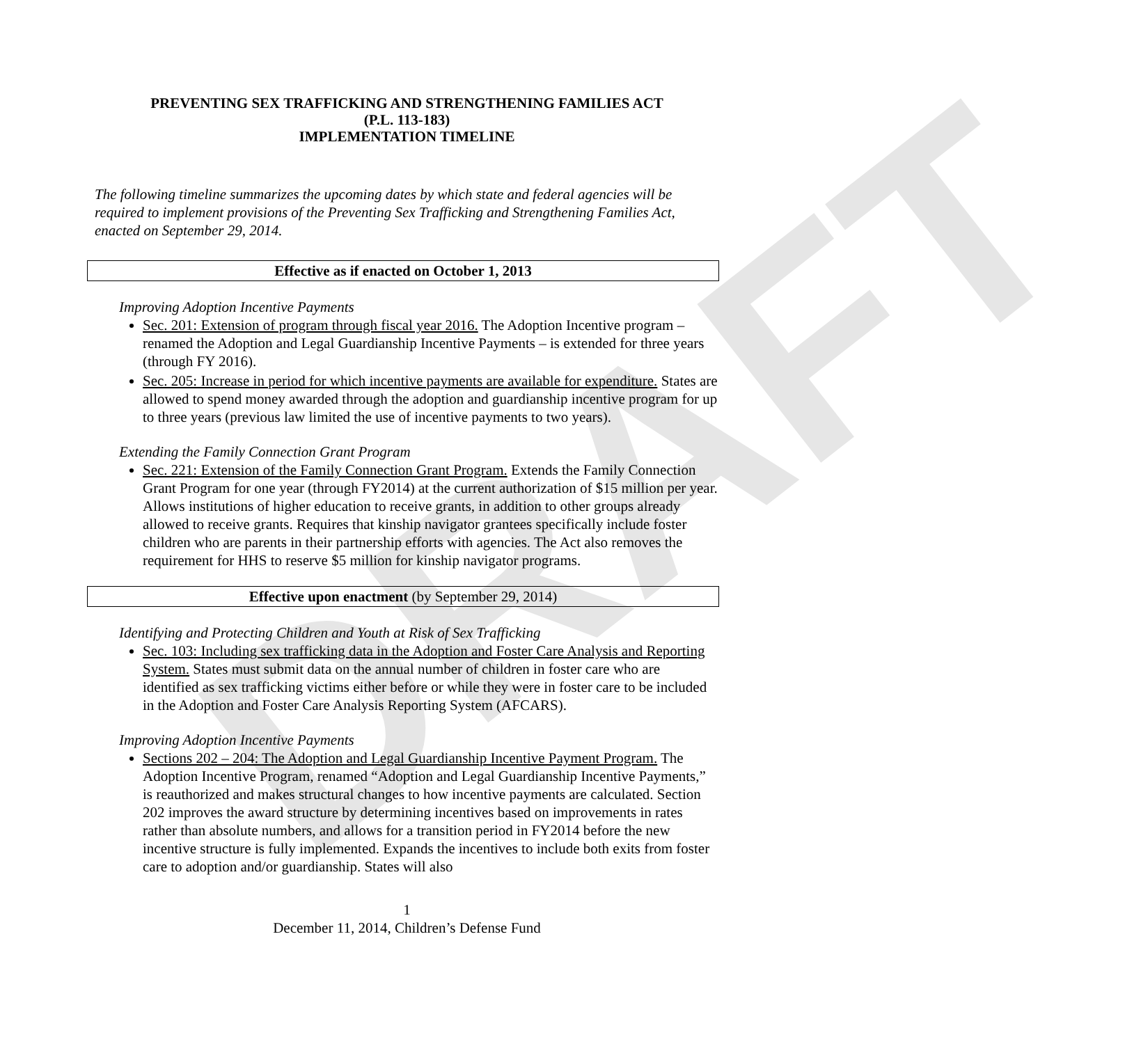DRAFT
PREVENTING SEX TRAFFICKING AND STRENGTHENING FAMILIES ACT
(P.L. 113-183)
IMPLEMENTATION TIMELINE
The following timeline summarizes the upcoming dates by which state and federal agencies will be required to implement provisions of the Preventing Sex Trafficking and Strengthening Families Act, enacted on September 29, 2014.
Effective as if enacted on October 1, 2013
Improving Adoption Incentive Payments
Sec. 201: Extension of program through fiscal year 2016. The Adoption Incentive program – renamed the Adoption and Legal Guardianship Incentive Payments – is extended for three years (through FY 2016).
Sec. 205: Increase in period for which incentive payments are available for expenditure. States are allowed to spend money awarded through the adoption and guardianship incentive program for up to three years (previous law limited the use of incentive payments to two years).
Extending the Family Connection Grant Program
Sec. 221: Extension of the Family Connection Grant Program. Extends the Family Connection Grant Program for one year (through FY2014) at the current authorization of $15 million per year. Allows institutions of higher education to receive grants, in addition to other groups already allowed to receive grants. Requires that kinship navigator grantees specifically include foster children who are parents in their partnership efforts with agencies. The Act also removes the requirement for HHS to reserve $5 million for kinship navigator programs.
Effective upon enactment (by September 29, 2014)
Identifying and Protecting Children and Youth at Risk of Sex Trafficking
Sec. 103: Including sex trafficking data in the Adoption and Foster Care Analysis and Reporting System. States must submit data on the annual number of children in foster care who are identified as sex trafficking victims either before or while they were in foster care to be included in the Adoption and Foster Care Analysis Reporting System (AFCARS).
Improving Adoption Incentive Payments
Sections 202 – 204: The Adoption and Legal Guardianship Incentive Payment Program. The Adoption Incentive Program, renamed “Adoption and Legal Guardianship Incentive Payments,” is reauthorized and makes structural changes to how incentive payments are calculated. Section 202 improves the award structure by determining incentives based on improvements in rates rather than absolute numbers, and allows for a transition period in FY2014 before the new incentive structure is fully implemented. Expands the incentives to include both exits from foster care to adoption and/or guardianship. States will also
1
December 11, 2014, Children’s Defense Fund